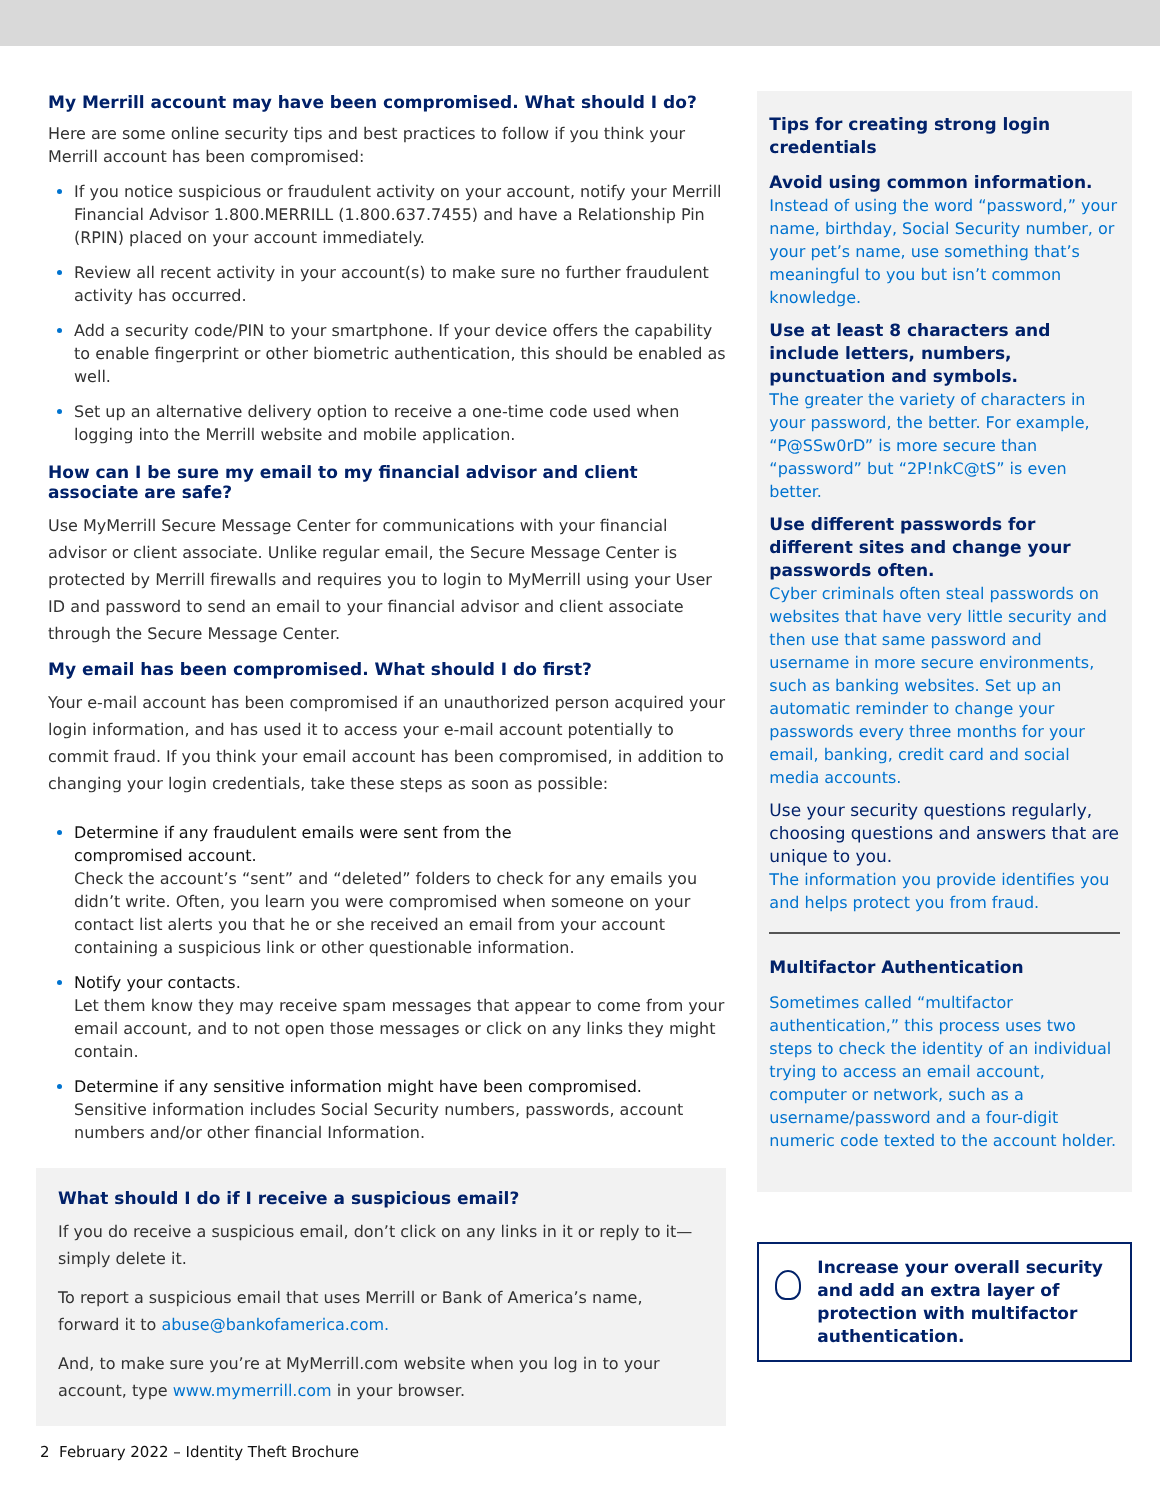My Merrill account may have been compromised. What should I do?
Here are some online security tips and best practices to follow if you think your Merrill account has been compromised:
If you notice suspicious or fraudulent activity on your account, notify your Merrill Financial Advisor 1.800.MERRILL (1.800.637.7455) and have a Relationship Pin (RPIN) placed on your account immediately.
Review all recent activity in your account(s) to make sure no further fraudulent activity has occurred.
Add a security code/PIN to your smartphone. If your device offers the capability to enable fingerprint or other biometric authentication, this should be enabled as well.
Set up an alternative delivery option to receive a one-time code used when logging into the Merrill website and mobile application.
How can I be sure my email to my financial advisor and client associate are safe?
Use MyMerrill Secure Message Center for communications with your financial advisor or client associate. Unlike regular email, the Secure Message Center is protected by Merrill firewalls and requires you to login to MyMerrill using your User ID and password to send an email to your financial advisor and client associate through the Secure Message Center.
My email has been compromised. What should I do first?
Your e-mail account has been compromised if an unauthorized person acquired your login information, and has used it to access your e-mail account potentially to commit fraud. If you think your email account has been compromised, in addition to changing your login credentials, take these steps as soon as possible:
Determine if any fraudulent emails were sent from the
compromised account.
Check the account’s “sent” and “deleted” folders to check for any emails you didn’t write. Often, you learn you were compromised when someone on your contact list alerts you that he or she received an email from your account containing a suspicious link or other questionable information.
Notify your contacts.
Let them know they may receive spam messages that appear to come from your email account, and to not open those messages or click on any links they might contain.
Determine if any sensitive information might have been compromised.
Sensitive information includes Social Security numbers, passwords, account numbers and/or other financial Information.
What should I do if I receive a suspicious email?
If you do receive a suspicious email, don’t click on any links in it or reply to it—simply delete it.
To report a suspicious email that uses Merrill or Bank of America’s name, forward it to abuse@bankofamerica.com.
And, to make sure you’re at MyMerrill.com website when you log in to your account, type www.mymerrill.com in your browser.
Tips for creating strong login credentials
Avoid using common information.
Instead of using the word “password,” your name, birthday, Social Security number, or your pet’s name, use something that’s meaningful to you but isn’t common knowledge.
Use at least 8 characters and include letters, numbers, punctuation and symbols.
The greater the variety of characters in your password, the better. For example, “P@SSw0rD” is more secure than “password” but “2P!nkC@tS” is even better.
Use different passwords for different sites and change your passwords often.
Cyber criminals often steal passwords on websites that have very little security and then use that same password and username in more secure environments, such as banking websites. Set up an automatic reminder to change your passwords every three months for your email, banking, credit card and social media accounts.
Use your security questions regularly, choosing questions and answers that are unique to you.
The information you provide identifies you and helps protect you from fraud.
Multifactor Authentication
Sometimes called “multifactor authentication,” this process uses two steps to check the identity of an individual trying to access an email account, computer or network, such as a username/password and a four-digit numeric code texted to the account holder.
Increase your overall security and add an extra layer of protection with multifactor authentication.
2 February 2022 – Identity Theft Brochure